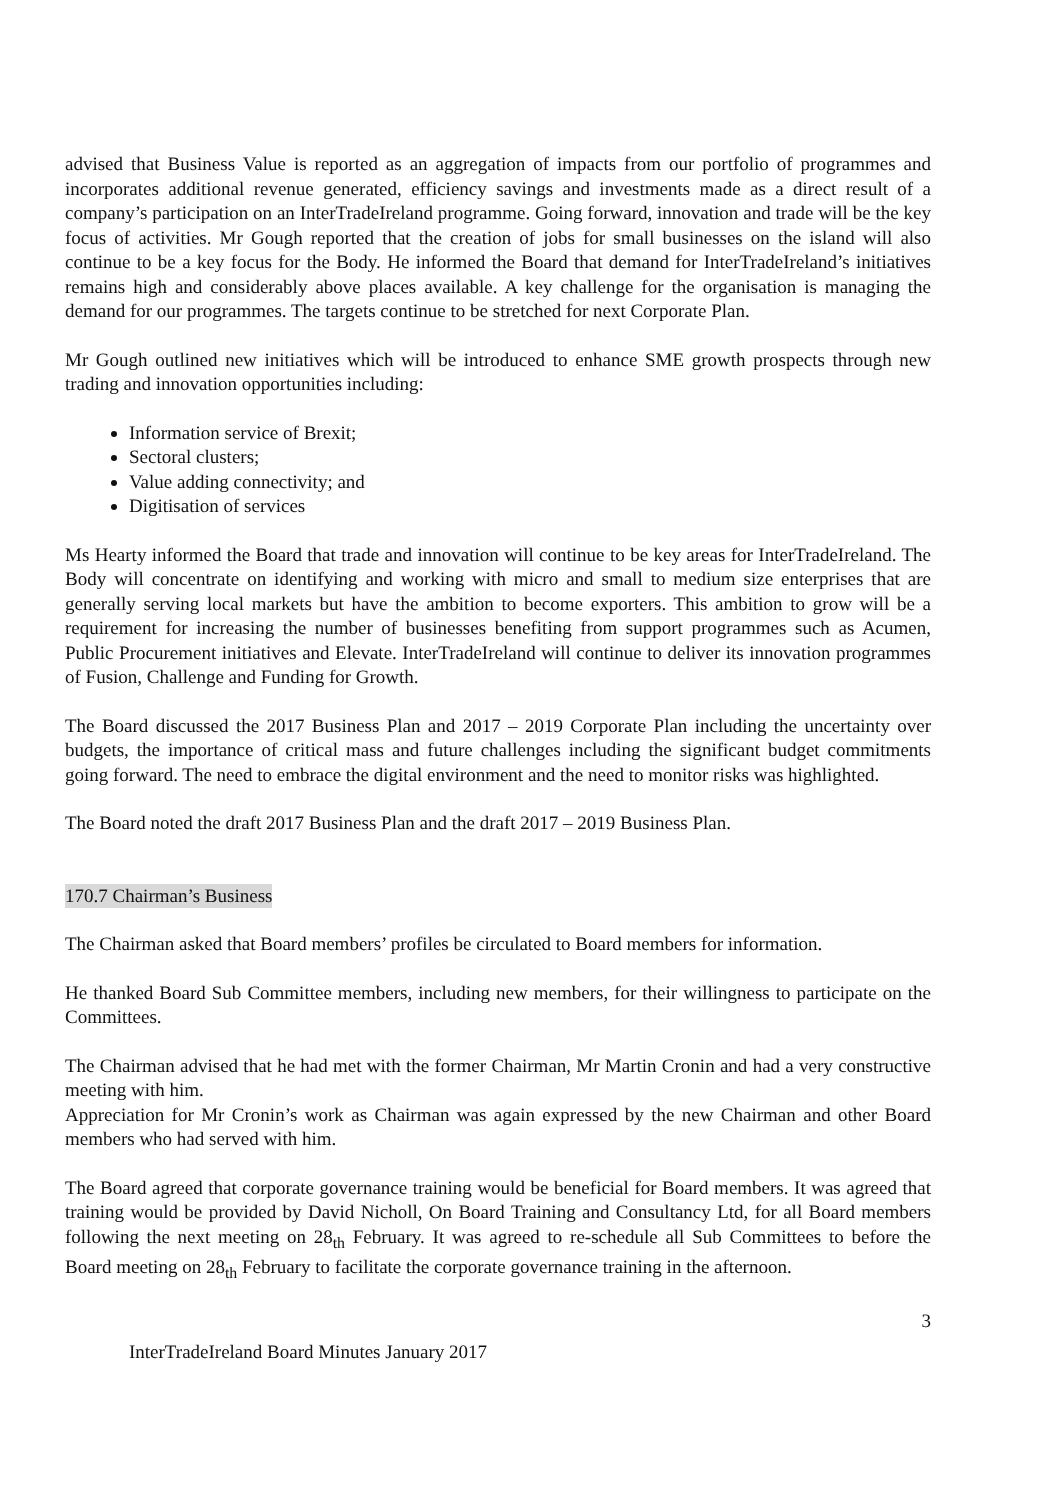advised that Business Value is reported as an aggregation of impacts from our portfolio of programmes and incorporates additional revenue generated, efficiency savings and investments made as a direct result of a company’s participation on an InterTradeIreland programme. Going forward, innovation and trade will be the key focus of activities. Mr Gough reported that the creation of jobs for small businesses on the island will also continue to be a key focus for the Body. He informed the Board that demand for InterTradeIreland’s initiatives remains high and considerably above places available. A key challenge for the organisation is managing the demand for our programmes. The targets continue to be stretched for next Corporate Plan.
Mr Gough outlined new initiatives which will be introduced to enhance SME growth prospects through new trading and innovation opportunities including:
Information service of Brexit;
Sectoral clusters;
Value adding connectivity; and
Digitisation of services
Ms Hearty informed the Board that trade and innovation will continue to be key areas for InterTradeIreland. The Body will concentrate on identifying and working with micro and small to medium size enterprises that are generally serving local markets but have the ambition to become exporters. This ambition to grow will be a requirement for increasing the number of businesses benefiting from support programmes such as Acumen, Public Procurement initiatives and Elevate. InterTradeIreland will continue to deliver its innovation programmes of Fusion, Challenge and Funding for Growth.
The Board discussed the 2017 Business Plan and 2017 – 2019 Corporate Plan including the uncertainty over budgets, the importance of critical mass and future challenges including the significant budget commitments going forward. The need to embrace the digital environment and the need to monitor risks was highlighted.
The Board noted the draft 2017 Business Plan and the draft 2017 – 2019 Business Plan.
170.7 Chairman’s Business
The Chairman asked that Board members’ profiles be circulated to Board members for information.
He thanked Board Sub Committee members, including new members, for their willingness to participate on the Committees.
The Chairman advised that he had met with the former Chairman, Mr Martin Cronin and had a very constructive meeting with him.
Appreciation for Mr Cronin’s work as Chairman was again expressed by the new Chairman and other Board members who had served with him.
The Board agreed that corporate governance training would be beneficial for Board members. It was agreed that training would be provided by David Nicholl, On Board Training and Consultancy Ltd, for all Board members following the next meeting on 28<sub>th</sub> February. It was agreed to re-schedule all Sub Committees to before the Board meeting on 28<sub>th</sub> February to facilitate the corporate governance training in the afternoon.
3
InterTradeIreland Board Minutes January 2017